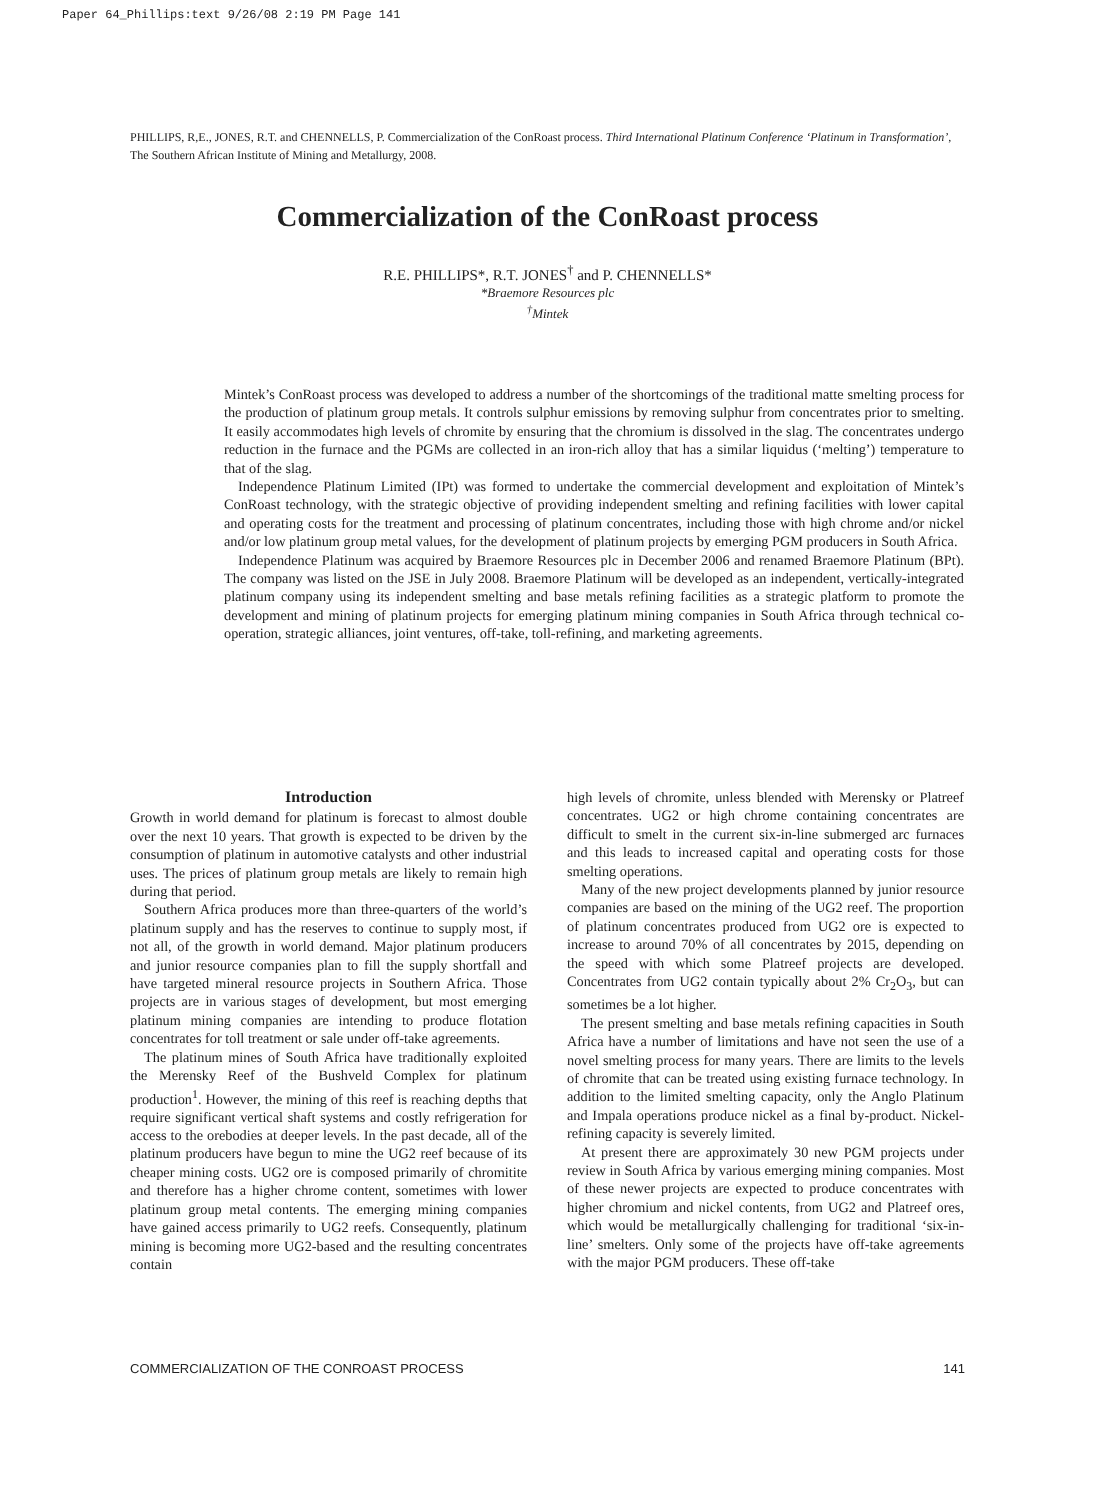Paper 64_Phillips:text 9/26/08 2:19 PM Page 141
PHILLIPS, R,E., JONES, R.T. and CHENNELLS, P. Commercialization of the ConRoast process. Third International Platinum Conference ‘Platinum in Transformation’, The Southern African Institute of Mining and Metallurgy, 2008.
Commercialization of the ConRoast process
R.E. PHILLIPS*, R.T. JONES<sup>†</sup> and P. CHENNELLS*
*Braemore Resources plc
<sup>†</sup> Mintek
Mintek’s ConRoast process was developed to address a number of the shortcomings of the traditional matte smelting process for the production of platinum group metals. It controls sulphur emissions by removing sulphur from concentrates prior to smelting. It easily accommodates high levels of chromite by ensuring that the chromium is dissolved in the slag. The concentrates undergo reduction in the furnace and the PGMs are collected in an iron-rich alloy that has a similar liquidus (‘melting’) temperature to that of the slag.
Independence Platinum Limited (IPt) was formed to undertake the commercial development and exploitation of Mintek’s ConRoast technology, with the strategic objective of providing independent smelting and refining facilities with lower capital and operating costs for the treatment and processing of platinum concentrates, including those with high chrome and/or nickel and/or low platinum group metal values, for the development of platinum projects by emerging PGM producers in South Africa.
Independence Platinum was acquired by Braemore Resources plc in December 2006 and renamed Braemore Platinum (BPt). The company was listed on the JSE in July 2008. Braemore Platinum will be developed as an independent, vertically-integrated platinum company using its independent smelting and base metals refining facilities as a strategic platform to promote the development and mining of platinum projects for emerging platinum mining companies in South Africa through technical co-operation, strategic alliances, joint ventures, off-take, toll-refining, and marketing agreements.
Introduction
Growth in world demand for platinum is forecast to almost double over the next 10 years. That growth is expected to be driven by the consumption of platinum in automotive catalysts and other industrial uses. The prices of platinum group metals are likely to remain high during that period.
Southern Africa produces more than three-quarters of the world’s platinum supply and has the reserves to continue to supply most, if not all, of the growth in world demand. Major platinum producers and junior resource companies plan to fill the supply shortfall and have targeted mineral resource projects in Southern Africa. Those projects are in various stages of development, but most emerging platinum mining companies are intending to produce flotation concentrates for toll treatment or sale under off-take agreements.
The platinum mines of South Africa have traditionally exploited the Merensky Reef of the Bushveld Complex for platinum production<sup>1</sup>. However, the mining of this reef is reaching depths that require significant vertical shaft systems and costly refrigeration for access to the orebodies at deeper levels. In the past decade, all of the platinum producers have begun to mine the UG2 reef because of its cheaper mining costs. UG2 ore is composed primarily of chromitite and therefore has a higher chrome content, sometimes with lower platinum group metal contents. The emerging mining companies have gained access primarily to UG2 reefs. Consequently, platinum mining is becoming more UG2-based and the resulting concentrates contain
high levels of chromite, unless blended with Merensky or Platreef concentrates. UG2 or high chrome containing concentrates are difficult to smelt in the current six-in-line submerged arc furnaces and this leads to increased capital and operating costs for those smelting operations.
Many of the new project developments planned by junior resource companies are based on the mining of the UG2 reef. The proportion of platinum concentrates produced from UG2 ore is expected to increase to around 70% of all concentrates by 2015, depending on the speed with which some Platreef projects are developed. Concentrates from UG2 contain typically about 2% Cr<sub>2</sub>O<sub>3</sub>, but can sometimes be a lot higher.
The present smelting and base metals refining capacities in South Africa have a number of limitations and have not seen the use of a novel smelting process for many years. There are limits to the levels of chromite that can be treated using existing furnace technology. In addition to the limited smelting capacity, only the Anglo Platinum and Impala operations produce nickel as a final by-product. Nickel-refining capacity is severely limited.
At present there are approximately 30 new PGM projects under review in South Africa by various emerging mining companies. Most of these newer projects are expected to produce concentrates with higher chromium and nickel contents, from UG2 and Platreef ores, which would be metallurgically challenging for traditional ‘six-in-line’ smelters. Only some of the projects have off-take agreements with the major PGM producers. These off-take
COMMERCIALIZATION OF THE CONROAST PROCESS 141